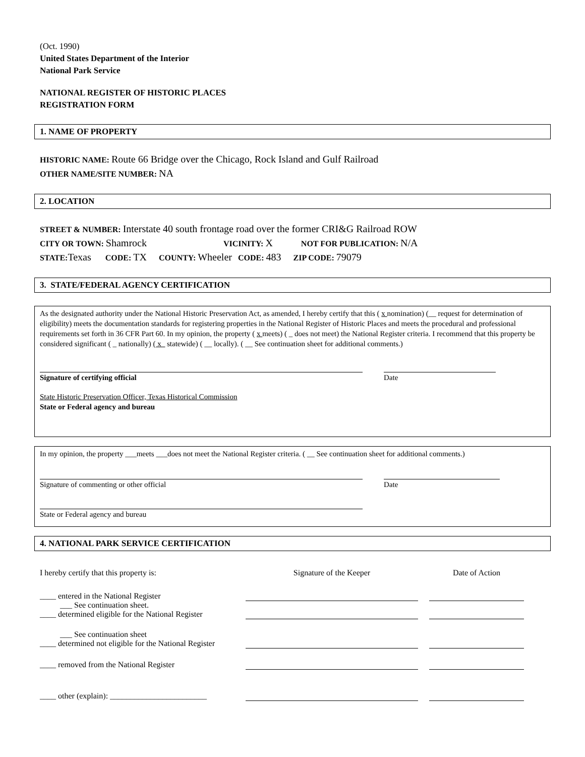(Oct. 1990)
United States Department of the Interior
National Park Service
NATIONAL REGISTER OF HISTORIC PLACES
REGISTRATION FORM
1. NAME OF PROPERTY
HISTORIC NAME: Route 66 Bridge over the Chicago, Rock Island and Gulf Railroad
OTHER NAME/SITE NUMBER: NA
2. LOCATION
STREET & NUMBER: Interstate 40 south frontage road over the former CRI&G Railroad ROW
CITY OR TOWN: Shamrock VICINITY: X NOT FOR PUBLICATION: N/A
STATE: Texas CODE: TX COUNTY: Wheeler CODE: 483 ZIP CODE: 79079
3. STATE/FEDERAL AGENCY CERTIFICATION
As the designated authority under the National Historic Preservation Act, as amended, I hereby certify that this ( x nomination) (__ request for determination of eligibility) meets the documentation standards for registering properties in the National Register of Historic Places and meets the procedural and professional requirements set forth in 36 CFR Part 60. In my opinion, the property ( x meets) ( _ does not meet) the National Register criteria. I recommend that this property be considered significant ( _ nationally) ( x_ statewide) ( __ locally). ( __ See continuation sheet for additional comments.)
| Signature of certifying official | | Date | |
State Historic Preservation Officer, Texas Historical Commission
State or Federal agency and bureau
In my opinion, the property ___meets ___does not meet the National Register criteria. ( __ See continuation sheet for additional comments.)
| Signature of commenting or other official | | Date | |
| State or Federal agency and bureau | | | |
4. NATIONAL PARK SERVICE CERTIFICATION
| I hereby certify that this property is: | Signature of the Keeper | | Date of Action |
| ____ entered in the National Register | | | |
| ___ See continuation sheet. | | | |
| ____ determined eligible for the National Register | | | |
| ___ See continuation sheet | | | |
| ____ determined not eligible for the National Register | | | |
| ____ removed from the National Register | | | |
| ____ other (explain): ________________________ | | | |